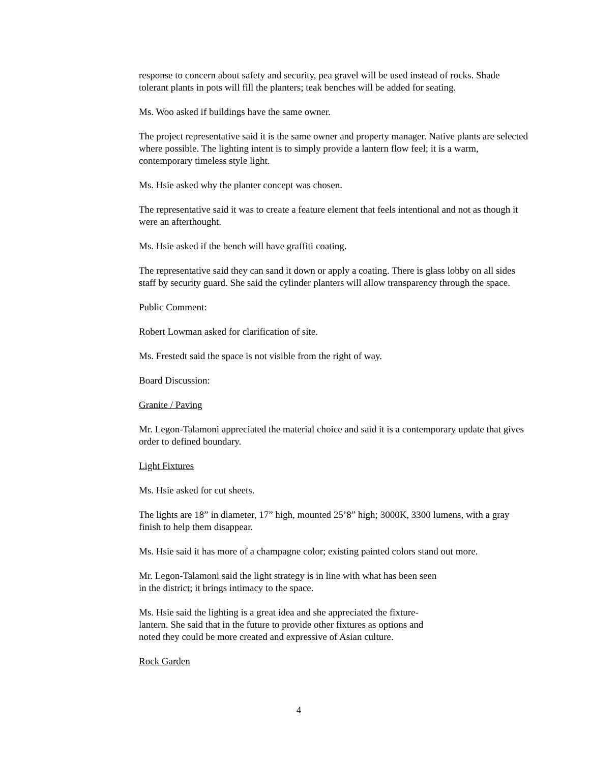response to concern about safety and security, pea gravel will be used instead of rocks. Shade tolerant plants in pots will fill the planters; teak benches will be added for seating.
Ms. Woo asked if buildings have the same owner.
The project representative said it is the same owner and property manager. Native plants are selected where possible. The lighting intent is to simply provide a lantern flow feel; it is a warm, contemporary timeless style light.
Ms. Hsie asked why the planter concept was chosen.
The representative said it was to create a feature element that feels intentional and not as though it were an afterthought.
Ms. Hsie asked if the bench will have graffiti coating.
The representative said they can sand it down or apply a coating. There is glass lobby on all sides staff by security guard. She said the cylinder planters will allow transparency through the space.
Public Comment:
Robert Lowman asked for clarification of site.
Ms. Frestedt said the space is not visible from the right of way.
Board Discussion:
Granite / Paving
Mr. Legon-Talamoni appreciated the material choice and said it is a contemporary update that gives order to defined boundary.
Light Fixtures
Ms. Hsie asked for cut sheets.
The lights are 18” in diameter, 17” high, mounted 25’8” high; 3000K, 3300 lumens, with a gray finish to help them disappear.
Ms. Hsie said it has more of a champagne color; existing painted colors stand out more.
Mr. Legon-Talamoni said the light strategy is in line with what has been seen
in the district; it brings intimacy to the space.
Ms. Hsie said the lighting is a great idea and she appreciated the fixture-
lantern. She said that in the future to provide other fixtures as options and
noted they could be more created and expressive of Asian culture.
Rock Garden
4